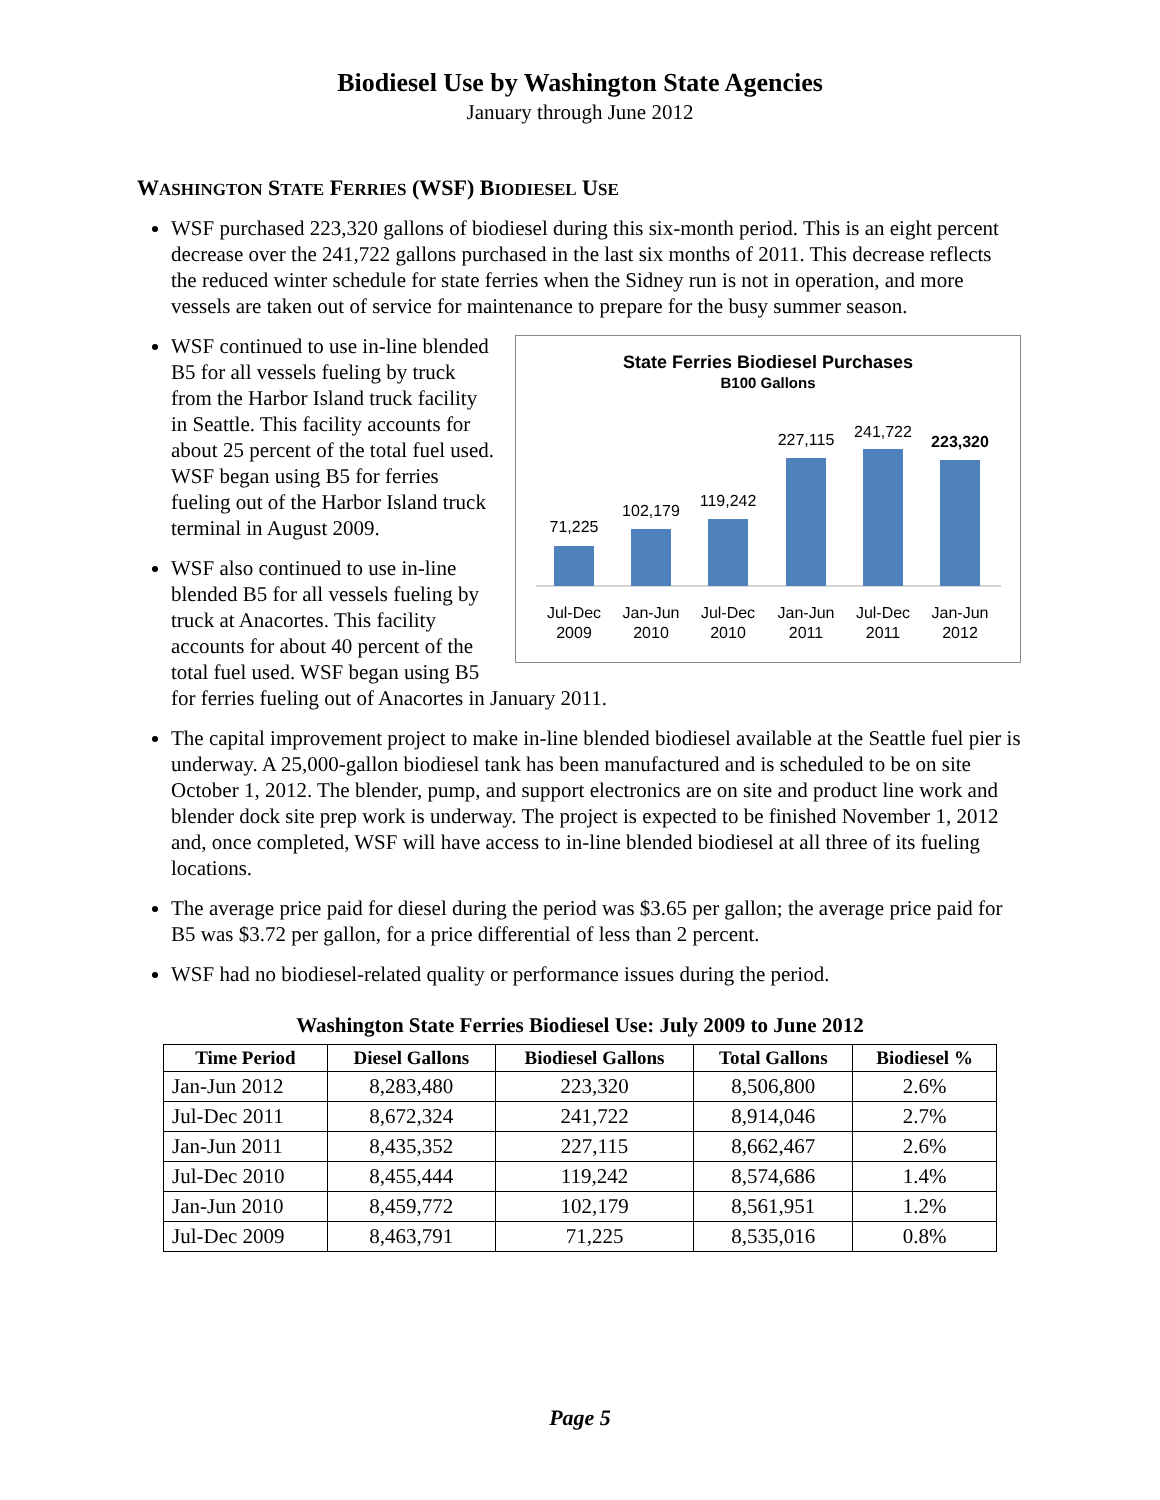Biodiesel Use by Washington State Agencies
January through June 2012
WASHINGTON STATE FERRIES (WSF) BIODIESEL USE
WSF purchased 223,320 gallons of biodiesel during this six-month period. This is an eight percent decrease over the 241,722 gallons purchased in the last six months of 2011. This decrease reflects the reduced winter schedule for state ferries when the Sidney run is not in operation, and more vessels are taken out of service for maintenance to prepare for the busy summer season.
State Ferries Biodiesel Purchases
B100 Gallons
71,225
102,179
119,242
227,115
241,722
223,320
Jul-Dec
2009
Jan-Jun
2010
Jul-Dec
2010
Jan-Jun
2011
Jul-Dec
2011
Jan-Jun
2012
WSF continued to use in-line blended B5 for all vessels fueling by truck from the Harbor Island truck facility in Seattle. This facility accounts for about 25 percent of the total fuel used. WSF began using B5 for ferries fueling out of the Harbor Island truck terminal in August 2009.
WSF also continued to use in-line blended B5 for all vessels fueling by truck at Anacortes. This facility accounts for about 40 percent of the total fuel used. WSF began using B5 for ferries fueling out of Anacortes in January 2011.
The capital improvement project to make in-line blended biodiesel available at the Seattle fuel pier is underway. A 25,000-gallon biodiesel tank has been manufactured and is scheduled to be on site October 1, 2012. The blender, pump, and support electronics are on site and product line work and blender dock site prep work is underway. The project is expected to be finished November 1, 2012 and, once completed, WSF will have access to in-line blended biodiesel at all three of its fueling locations.
The average price paid for diesel during the period was $3.65 per gallon; the average price paid for B5 was $3.72 per gallon, for a price differential of less than 2 percent.
WSF had no biodiesel-related quality or performance issues during the period.
Washington State Ferries Biodiesel Use: July 2009 to June 2012
| Time Period | Diesel Gallons | Biodiesel Gallons | Total Gallons | Biodiesel % |
| --- | --- | --- | --- | --- |
| Jan-Jun 2012 | 8,283,480 | 223,320 | 8,506,800 | 2.6% |
| Jul-Dec 2011 | 8,672,324 | 241,722 | 8,914,046 | 2.7% |
| Jan-Jun 2011 | 8,435,352 | 227,115 | 8,662,467 | 2.6% |
| Jul-Dec 2010 | 8,455,444 | 119,242 | 8,574,686 | 1.4% |
| Jan-Jun 2010 | 8,459,772 | 102,179 | 8,561,951 | 1.2% |
| Jul-Dec 2009 | 8,463,791 | 71,225 | 8,535,016 | 0.8% |
Page 5